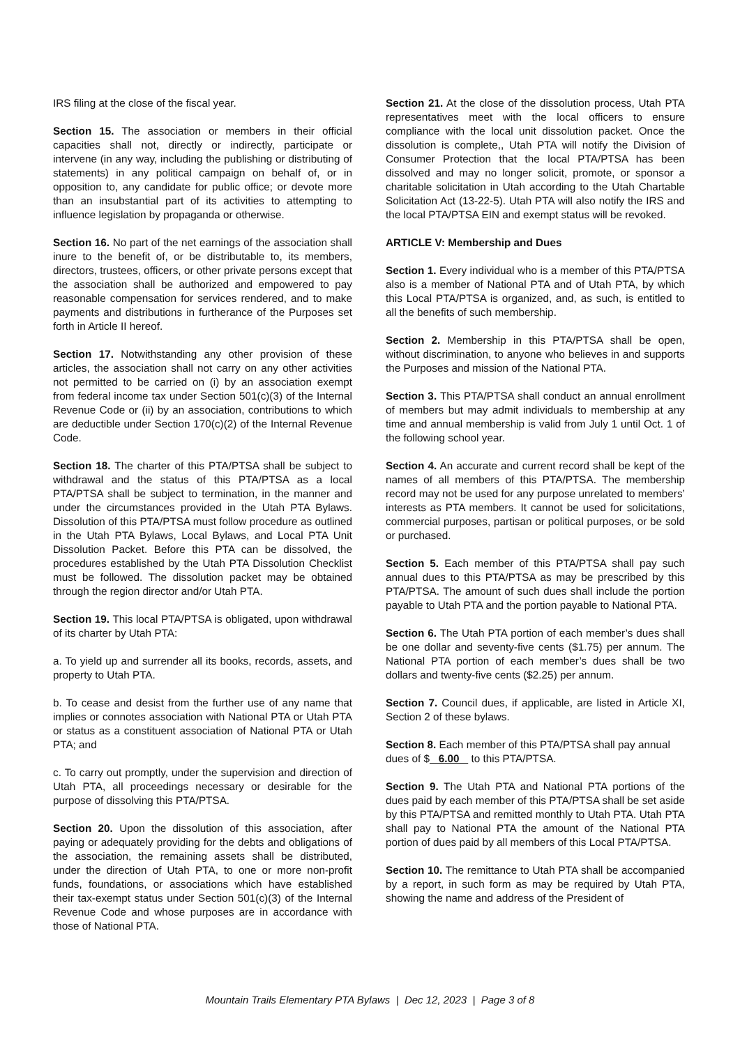IRS filing at the close of the fiscal year.
Section 15. The association or members in their official capacities shall not, directly or indirectly, participate or intervene (in any way, including the publishing or distributing of statements) in any political campaign on behalf of, or in opposition to, any candidate for public office; or devote more than an insubstantial part of its activities to attempting to influence legislation by propaganda or otherwise.
Section 16. No part of the net earnings of the association shall inure to the benefit of, or be distributable to, its members, directors, trustees, officers, or other private persons except that the association shall be authorized and empowered to pay reasonable compensation for services rendered, and to make payments and distributions in furtherance of the Purposes set forth in Article II hereof.
Section 17. Notwithstanding any other provision of these articles, the association shall not carry on any other activities not permitted to be carried on (i) by an association exempt from federal income tax under Section 501(c)(3) of the Internal Revenue Code or (ii) by an association, contributions to which are deductible under Section 170(c)(2) of the Internal Revenue Code.
Section 18. The charter of this PTA/PTSA shall be subject to withdrawal and the status of this PTA/PTSA as a local PTA/PTSA shall be subject to termination, in the manner and under the circumstances provided in the Utah PTA Bylaws. Dissolution of this PTA/PTSA must follow procedure as outlined in the Utah PTA Bylaws, Local Bylaws, and Local PTA Unit Dissolution Packet. Before this PTA can be dissolved, the procedures established by the Utah PTA Dissolution Checklist must be followed. The dissolution packet may be obtained through the region director and/or Utah PTA.
Section 19. This local PTA/PTSA is obligated, upon withdrawal of its charter by Utah PTA:
a. To yield up and surrender all its books, records, assets, and property to Utah PTA.
b. To cease and desist from the further use of any name that implies or connotes association with National PTA or Utah PTA or status as a constituent association of National PTA or Utah PTA; and
c. To carry out promptly, under the supervision and direction of Utah PTA, all proceedings necessary or desirable for the purpose of dissolving this PTA/PTSA.
Section 20. Upon the dissolution of this association, after paying or adequately providing for the debts and obligations of the association, the remaining assets shall be distributed, under the direction of Utah PTA, to one or more non-profit funds, foundations, or associations which have established their tax-exempt status under Section 501(c)(3) of the Internal Revenue Code and whose purposes are in accordance with those of National PTA.
Section 21. At the close of the dissolution process, Utah PTA representatives meet with the local officers to ensure compliance with the local unit dissolution packet. Once the dissolution is complete,, Utah PTA will notify the Division of Consumer Protection that the local PTA/PTSA has been dissolved and may no longer solicit, promote, or sponsor a charitable solicitation in Utah according to the Utah Chartable Solicitation Act (13-22-5). Utah PTA will also notify the IRS and the local PTA/PTSA EIN and exempt status will be revoked.
ARTICLE V: Membership and Dues
Section 1. Every individual who is a member of this PTA/PTSA also is a member of National PTA and of Utah PTA, by which this Local PTA/PTSA is organized, and, as such, is entitled to all the benefits of such membership.
Section 2. Membership in this PTA/PTSA shall be open, without discrimination, to anyone who believes in and supports the Purposes and mission of the National PTA.
Section 3. This PTA/PTSA shall conduct an annual enrollment of members but may admit individuals to membership at any time and annual membership is valid from July 1 until Oct. 1 of the following school year.
Section 4. An accurate and current record shall be kept of the names of all members of this PTA/PTSA. The membership record may not be used for any purpose unrelated to members’ interests as PTA members. It cannot be used for solicitations, commercial purposes, partisan or political purposes, or be sold or purchased.
Section 5. Each member of this PTA/PTSA shall pay such annual dues to this PTA/PTSA as may be prescribed by this PTA/PTSA. The amount of such dues shall include the portion payable to Utah PTA and the portion payable to National PTA.
Section 6. The Utah PTA portion of each member’s dues shall be one dollar and seventy-five cents ($1.75) per annum. The National PTA portion of each member’s dues shall be two dollars and twenty-five cents ($2.25) per annum.
Section 7. Council dues, if applicable, are listed in Article XI, Section 2 of these bylaws.
Section 8. Each member of this PTA/PTSA shall pay annual dues of $ 6.00 to this PTA/PTSA.
Section 9. The Utah PTA and National PTA portions of the dues paid by each member of this PTA/PTSA shall be set aside by this PTA/PTSA and remitted monthly to Utah PTA. Utah PTA shall pay to National PTA the amount of the National PTA portion of dues paid by all members of this Local PTA/PTSA.
Section 10. The remittance to Utah PTA shall be accompanied by a report, in such form as may be required by Utah PTA, showing the name and address of the President of
Mountain Trails Elementary PTA Bylaws | Dec 12, 2023 | Page 3 of 8